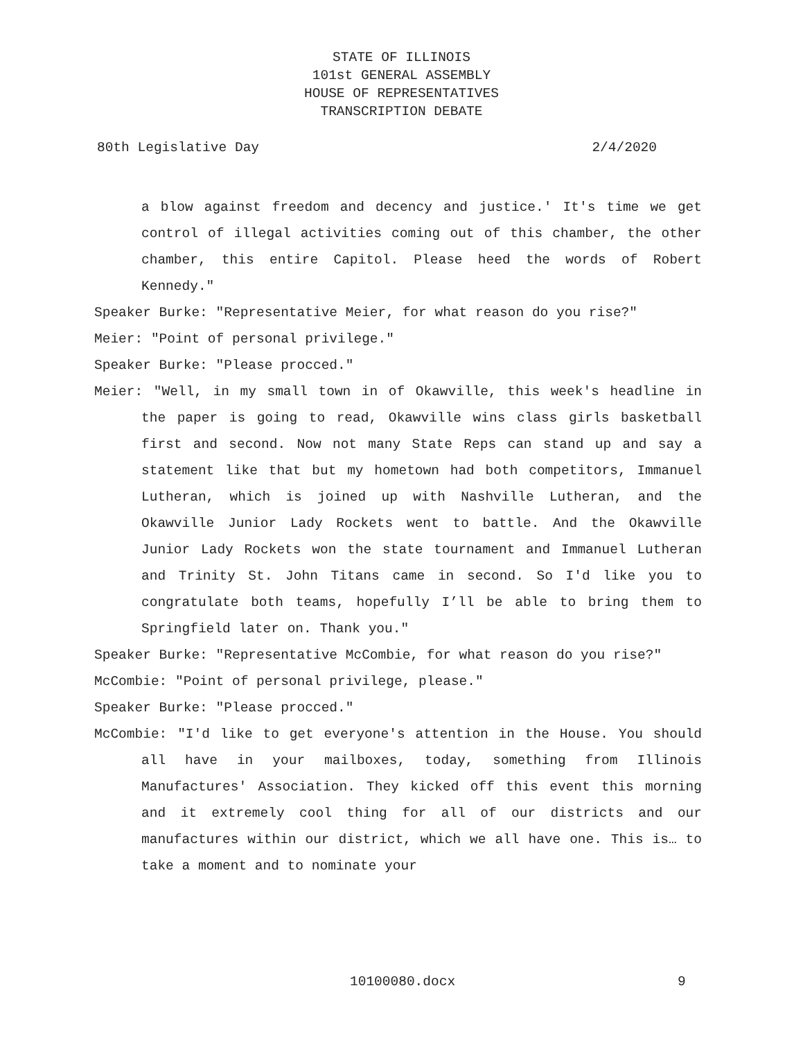STATE OF ILLINOIS
101st GENERAL ASSEMBLY
HOUSE OF REPRESENTATIVES
TRANSCRIPTION DEBATE
80th Legislative Day 2/4/2020
a blow against freedom and decency and justice.' It's time we get control of illegal activities coming out of this chamber, the other chamber, this entire Capitol. Please heed the words of Robert Kennedy."
Speaker Burke: "Representative Meier, for what reason do you rise?"
Meier: "Point of personal privilege."
Speaker Burke: "Please procced."
Meier: "Well, in my small town in of Okawville, this week's headline in the paper is going to read, Okawville wins class girls basketball first and second. Now not many State Reps can stand up and say a statement like that but my hometown had both competitors, Immanuel Lutheran, which is joined up with Nashville Lutheran, and the Okawville Junior Lady Rockets went to battle. And the Okawville Junior Lady Rockets won the state tournament and Immanuel Lutheran and Trinity St. John Titans came in second. So I'd like you to congratulate both teams, hopefully I’ll be able to bring them to Springfield later on. Thank you."
Speaker Burke: "Representative McCombie, for what reason do you rise?"
McCombie: "Point of personal privilege, please."
Speaker Burke: "Please procced."
McCombie: "I'd like to get everyone's attention in the House. You should all have in your mailboxes, today, something from Illinois Manufactures' Association. They kicked off this event this morning and it extremely cool thing for all of our districts and our manufactures within our district, which we all have one. This is… to take a moment and to nominate your
10100080.docx 9